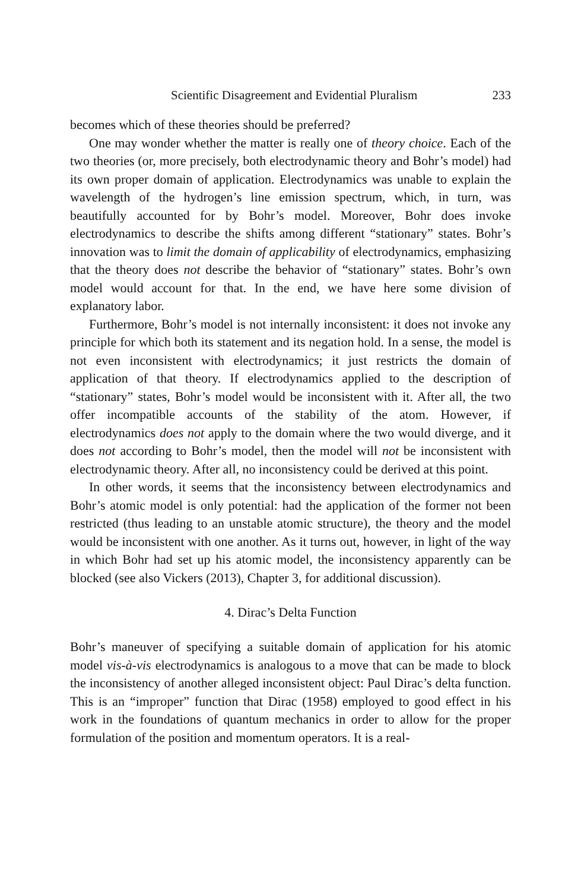Scientific Disagreement and Evidential Pluralism 233
becomes which of these theories should be preferred?
One may wonder whether the matter is really one of theory choice. Each of the two theories (or, more precisely, both electrodynamic theory and Bohr’s model) had its own proper domain of application. Electrodynamics was unable to explain the wavelength of the hydrogen’s line emission spectrum, which, in turn, was beautifully accounted for by Bohr’s model. Moreover, Bohr does invoke electrodynamics to describe the shifts among different “stationary” states. Bohr’s innovation was to limit the domain of applicability of electrodynamics, emphasizing that the theory does not describe the behavior of “stationary” states. Bohr’s own model would account for that. In the end, we have here some division of explanatory labor.
Furthermore, Bohr’s model is not internally inconsistent: it does not invoke any principle for which both its statement and its negation hold. In a sense, the model is not even inconsistent with electrodynamics; it just restricts the domain of application of that theory. If electrodynamics applied to the description of “stationary” states, Bohr’s model would be inconsistent with it. After all, the two offer incompatible accounts of the stability of the atom. However, if electrodynamics does not apply to the domain where the two would diverge, and it does not according to Bohr’s model, then the model will not be inconsistent with electrodynamic theory. After all, no inconsistency could be derived at this point.
In other words, it seems that the inconsistency between electrodynamics and Bohr’s atomic model is only potential: had the application of the former not been restricted (thus leading to an unstable atomic structure), the theory and the model would be inconsistent with one another. As it turns out, however, in light of the way in which Bohr had set up his atomic model, the inconsistency apparently can be blocked (see also Vickers (2013), Chapter 3, for additional discussion).
4. Dirac’s Delta Function
Bohr’s maneuver of specifying a suitable domain of application for his atomic model vis-à-vis electrodynamics is analogous to a move that can be made to block the inconsistency of another alleged inconsistent object: Paul Dirac’s delta function. This is an “improper” function that Dirac (1958) employed to good effect in his work in the foundations of quantum mechanics in order to allow for the proper formulation of the position and momentum operators. It is a real-